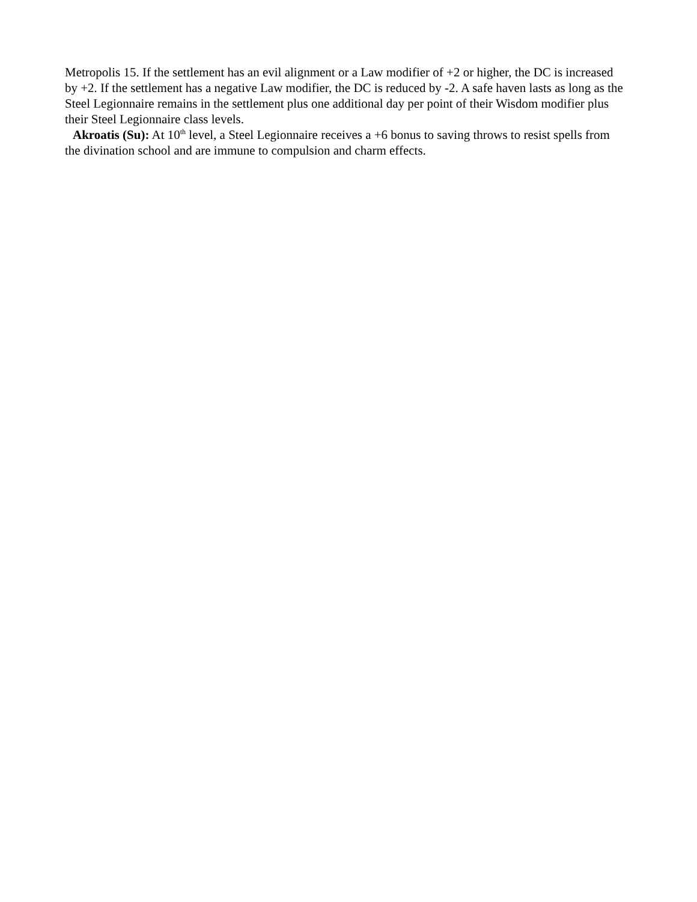Metropolis 15. If the settlement has an evil alignment or a Law modifier of +2 or higher, the DC is increased by +2. If the settlement has a negative Law modifier, the DC is reduced by -2. A safe haven lasts as long as the Steel Legionnaire remains in the settlement plus one additional day per point of their Wisdom modifier plus their Steel Legionnaire class levels.
Akroatis (Su): At 10<sup>th</sup> level, a Steel Legionnaire receives a +6 bonus to saving throws to resist spells from the divination school and are immune to compulsion and charm effects.